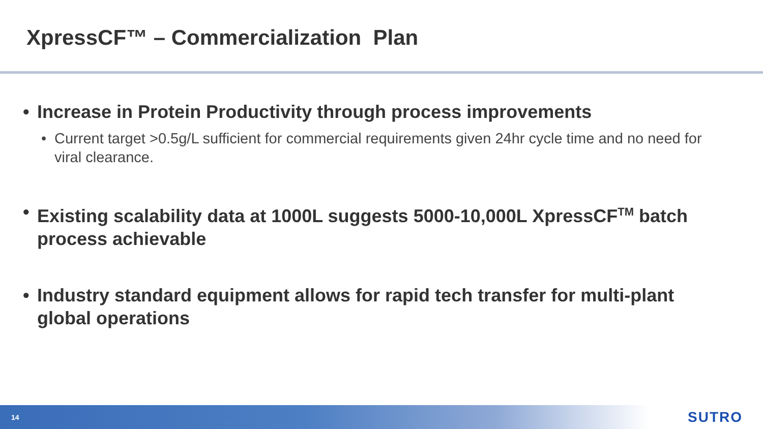XpressCF™ – Commercialization Plan
• Increase in Protein Productivity through process improvements
• Current target >0.5g/L sufficient for commercial requirements given 24hr cycle time and no need for viral clearance.
• Existing scalability data at 1000L suggests 5000-10,000L XpressCF<sup>TM</sup> batch process achievable
• Industry standard equipment allows for rapid tech transfer for multi-plant global operations
14 SUTRO